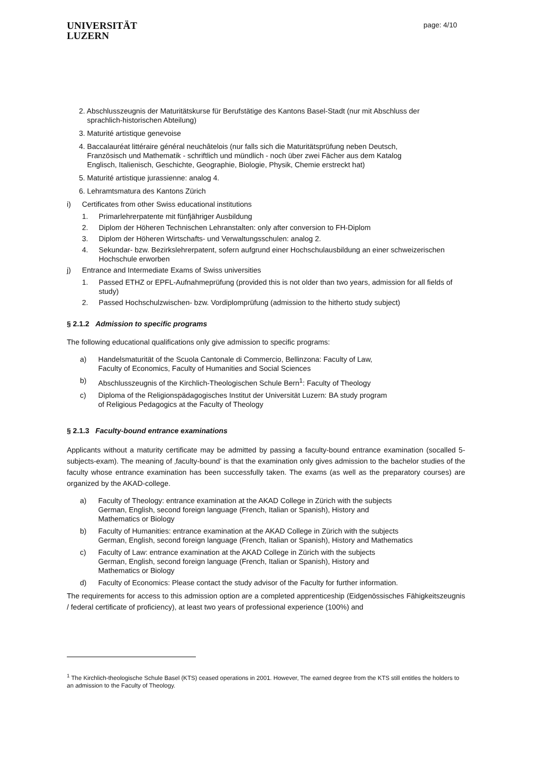UNIVERSITÄT
LUZERN
page: 4/10
2. Abschlusszeugnis der Maturitätskurse für Berufstätige des Kantons Basel-Stadt (nur mit Abschluss der
sprachlich-historischen Abteilung)
3. Maturité artistique genevoise
4. Baccalauréat littéraire général neuchâtelois (nur falls sich die Maturitätsprüfung neben Deutsch,
Französisch und Mathematik - schriftlich und mündlich - noch über zwei Fächer aus dem Katalog
Englisch, Italienisch, Geschichte, Geographie, Biologie, Physik, Chemie erstreckt hat)
5. Maturité artistique jurassienne: analog 4.
6. Lehramtsmatura des Kantons Zürich
i) Certificates from other Swiss educational institutions
1. Primarlehrerpatente mit fünfjähriger Ausbildung
2. Diplom der Höheren Technischen Lehranstalten: only after conversion to FH-Diplom
3. Diplom der Höheren Wirtschafts- und Verwaltungsschulen: analog 2.
4. Sekundar- bzw. Bezirkslehrerpatent, sofern aufgrund einer Hochschulausbildung an einer schweizerischen Hochschule erworben
j) Entrance and Intermediate Exams of Swiss universities
1. Passed ETHZ or EPFL-Aufnahmeprüfung (provided this is not older than two years, admission for all fields of study)
2. Passed Hochschulzwischen- bzw. Vordiplomprüfung (admission to the hitherto study subject)
§ 2.1.2 Admission to specific programs
The following educational qualifications only give admission to specific programs:
a) Handelsmaturität of the Scuola Cantonale di Commercio, Bellinzona: Faculty of Law,
Faculty of Economics, Faculty of Humanities and Social Sciences
b) Abschlusszeugnis of the Kirchlich-Theologischen Schule Bern<sup>1</sup>: Faculty of Theology
c) Diploma of the Religionspädagogisches Institut der Universität Luzern: BA study program
of Religious Pedagogics at the Faculty of Theology
§ 2.1.3 Faculty-bound entrance examinations
Applicants without a maturity certificate may be admitted by passing a faculty-bound entrance examination (socalled 5-subjects-exam). The meaning of ‚faculty-bound’ is that the examination only gives admission to the bachelor studies of the faculty whose entrance examination has been successfully taken. The exams (as well as the preparatory courses) are organized by the AKAD-college.
a) Faculty of Theology: entrance examination at the AKAD College in Zürich with the subjects
German, English, second foreign language (French, Italian or Spanish), History and
Mathematics or Biology
b) Faculty of Humanities: entrance examination at the AKAD College in Zürich with the subjects
German, English, second foreign language (French, Italian or Spanish), History and Mathematics
c) Faculty of Law: entrance examination at the AKAD College in Zürich with the subjects
German, English, second foreign language (French, Italian or Spanish), History and
Mathematics or Biology
d) Faculty of Economics: Please contact the study advisor of the Faculty for further information.
The requirements for access to this admission option are a completed apprenticeship (Eidgenössisches Fähigkeitszeugnis / federal certificate of proficiency), at least two years of professional experience (100%) and
<sup>1</sup> The Kirchlich-theologische Schule Basel (KTS) ceased operations in 2001. However, The earned degree from the KTS still entitles the holders to an admission to the Faculty of Theology.